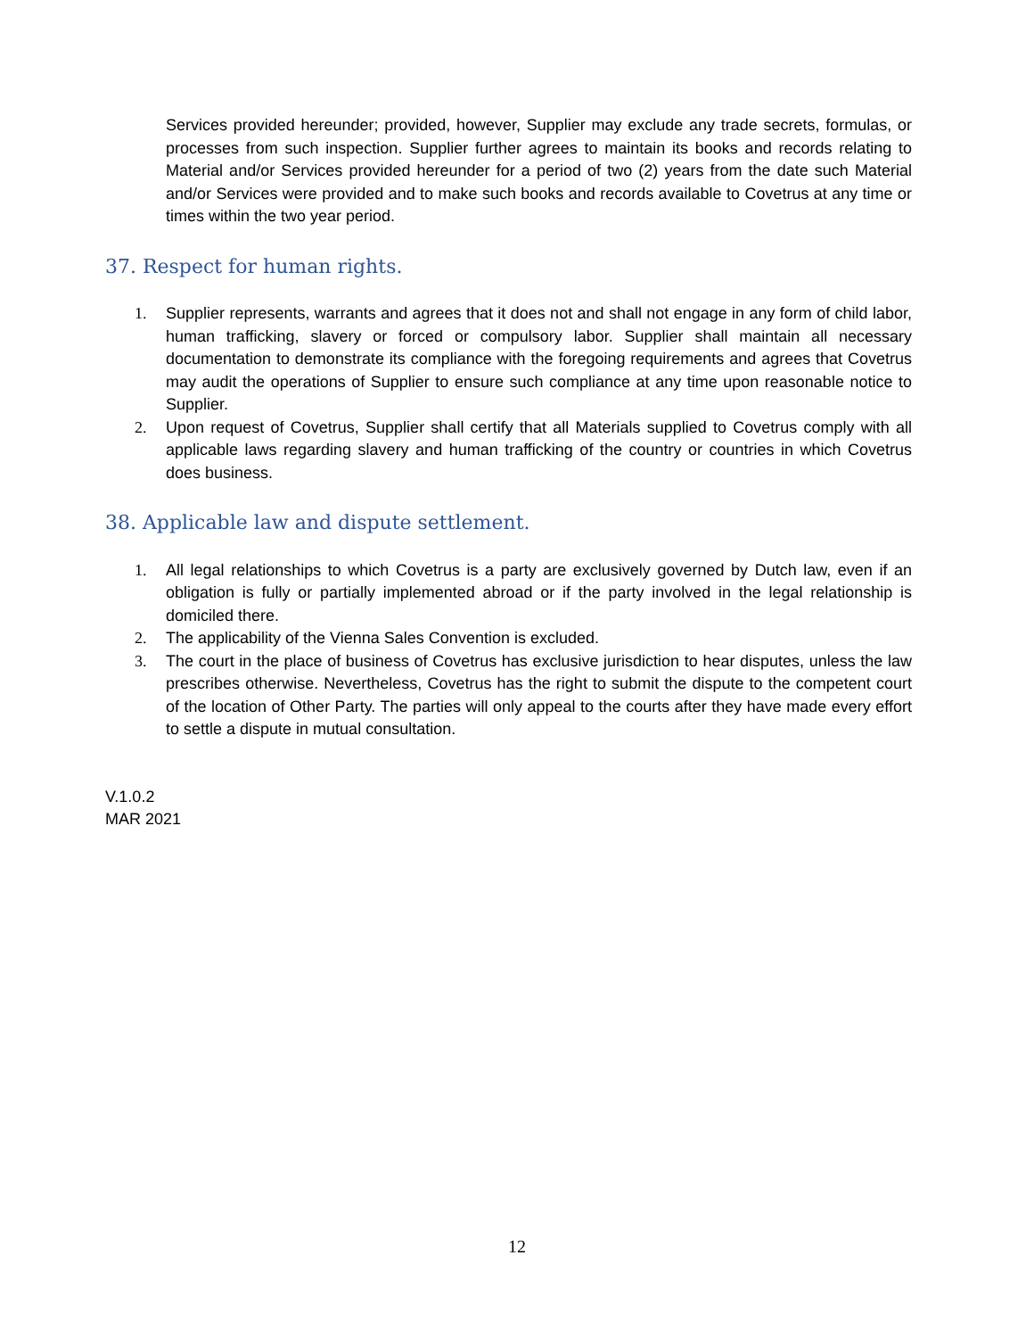Services provided hereunder; provided, however, Supplier may exclude any trade secrets, formulas, or processes from such inspection. Supplier further agrees to maintain its books and records relating to Material and/or Services provided hereunder for a period of two (2) years from the date such Material and/or Services were provided and to make such books and records available to Covetrus at any time or times within the two year period.
37. Respect for human rights.
1. Supplier represents, warrants and agrees that it does not and shall not engage in any form of child labor, human trafficking, slavery or forced or compulsory labor. Supplier shall maintain all necessary documentation to demonstrate its compliance with the foregoing requirements and agrees that Covetrus may audit the operations of Supplier to ensure such compliance at any time upon reasonable notice to Supplier.
2. Upon request of Covetrus, Supplier shall certify that all Materials supplied to Covetrus comply with all applicable laws regarding slavery and human trafficking of the country or countries in which Covetrus does business.
38. Applicable law and dispute settlement.
1. All legal relationships to which Covetrus is a party are exclusively governed by Dutch law, even if an obligation is fully or partially implemented abroad or if the party involved in the legal relationship is domiciled there.
2. The applicability of the Vienna Sales Convention is excluded.
3. The court in the place of business of Covetrus has exclusive jurisdiction to hear disputes, unless the law prescribes otherwise. Nevertheless, Covetrus has the right to submit the dispute to the competent court of the location of Other Party. The parties will only appeal to the courts after they have made every effort to settle a dispute in mutual consultation.
V.1.0.2
MAR 2021
12